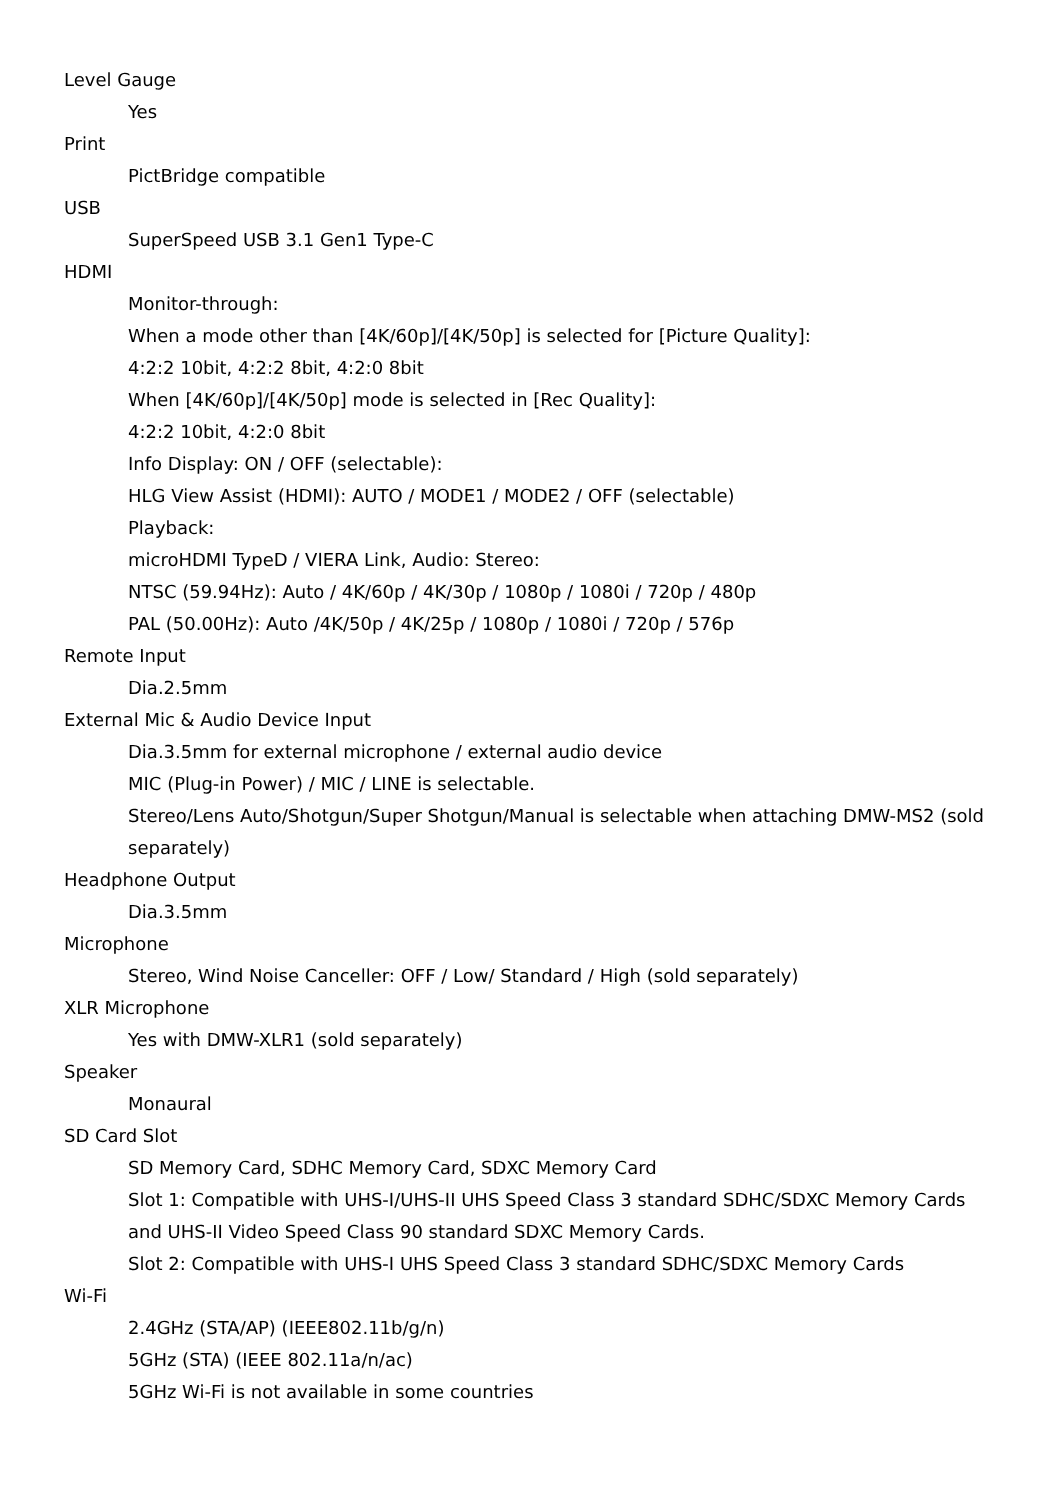Level Gauge
Yes
Print
PictBridge compatible
USB
SuperSpeed USB 3.1 Gen1 Type-C
HDMI
Monitor-through:
When a mode other than [4K/60p]/[4K/50p] is selected for [Picture Quality]:
4:2:2 10bit, 4:2:2 8bit, 4:2:0 8bit
When [4K/60p]/[4K/50p] mode is selected in [Rec Quality]:
4:2:2 10bit, 4:2:0 8bit
Info Display: ON / OFF (selectable):
HLG View Assist (HDMI): AUTO / MODE1 / MODE2 / OFF (selectable)
Playback:
microHDMI TypeD / VIERA Link, Audio: Stereo:
NTSC (59.94Hz): Auto / 4K/60p / 4K/30p / 1080p / 1080i / 720p / 480p
PAL (50.00Hz): Auto /4K/50p / 4K/25p / 1080p / 1080i / 720p / 576p
Remote Input
Dia.2.5mm
External Mic & Audio Device Input
Dia.3.5mm for external microphone / external audio device
MIC (Plug-in Power) / MIC / LINE is selectable.
Stereo/Lens Auto/Shotgun/Super Shotgun/Manual is selectable when attaching DMW-MS2 (sold separately)
Headphone Output
Dia.3.5mm
Microphone
Stereo, Wind Noise Canceller: OFF / Low/ Standard / High (sold separately)
XLR Microphone
Yes with DMW-XLR1 (sold separately)
Speaker
Monaural
SD Card Slot
SD Memory Card, SDHC Memory Card, SDXC Memory Card
Slot 1: Compatible with UHS-I/UHS-II UHS Speed Class 3 standard SDHC/SDXC Memory Cards and UHS-II Video Speed Class 90 standard SDXC Memory Cards.
Slot 2: Compatible with UHS-I UHS Speed Class 3 standard SDHC/SDXC Memory Cards
Wi-Fi
2.4GHz (STA/AP) (IEEE802.11b/g/n)
5GHz (STA) (IEEE 802.11a/n/ac)
5GHz Wi-Fi is not available in some countries